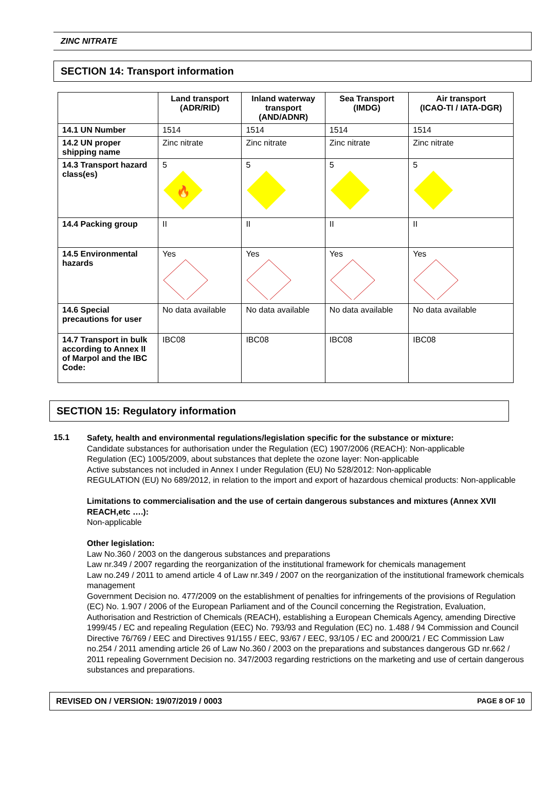ZINC NITRATE
SECTION 14: Transport information
| | Land transport (ADR/RID) | Inland waterway transport (AND/ADNR) | Sea Transport (IMDG) | Air transport (ICAO-TI / IATA-DGR) |
| --- | --- | --- | --- | --- |
| 14.1 UN Number | 1514 | 1514 | 1514 | 1514 |
| 14.2 UN proper shipping name | Zinc nitrate | Zinc nitrate | Zinc nitrate | Zinc nitrate |
| 14.3 Transport hazard class(es) | 5 🔥 | 5 | 5 | 5 |
| 14.4 Packing group | II | II | II | II |
| 14.5 Environmental hazards | Yes | Yes | Yes | Yes |
| 14.6 Special precautions for user | No data available | No data available | No data available | No data available |
| 14.7 Transport in bulk according to Annex II of Marpol and the IBC Code: | IBC08 | IBC08 | IBC08 | IBC08 |
SECTION 15: Regulatory information
15.1
Safety, health and environmental regulations/legislation specific for the substance or mixture:
Candidate substances for authorisation under the Regulation (EC) 1907/2006 (REACH): Non-applicable
Regulation (EC) 1005/2009, about substances that deplete the ozone layer: Non-applicable
Active substances not included in Annex I under Regulation (EU) No 528/2012: Non-applicable
REGULATION (EU) No 689/2012, in relation to the import and export of hazardous chemical products: Non-applicable
Limitations to commercialisation and the use of certain dangerous substances and mixtures (Annex XVII REACH,etc ….):
Non-applicable
Other legislation:
Law No.360 / 2003 on the dangerous substances and preparations
Law nr.349 / 2007 regarding the reorganization of the institutional framework for chemicals management
Law no.249 / 2011 to amend article 4 of Law nr.349 / 2007 on the reorganization of the institutional framework chemicals management
Government Decision no. 477/2009 on the establishment of penalties for infringements of the provisions of Regulation (EC) No. 1.907 / 2006 of the European Parliament and of the Council concerning the Registration, Evaluation, Authorisation and Restriction of Chemicals (REACH), establishing a European Chemicals Agency, amending Directive 1999/45 / EC and repealing Regulation (EEC) No. 793/93 and Regulation (EC) no. 1.488 / 94 Commission and Council Directive 76/769 / EEC and Directives 91/155 / EEC, 93/67 / EEC, 93/105 / EC and 2000/21 / EC Commission Law no.254 / 2011 amending article 26 of Law No.360 / 2003 on the preparations and substances dangerous GD nr.662 / 2011 repealing Government Decision no. 347/2003 regarding restrictions on the marketing and use of certain dangerous substances and preparations.
REVISED ON / VERSION: 19/07/2019 / 0003 PAGE 8 OF 10